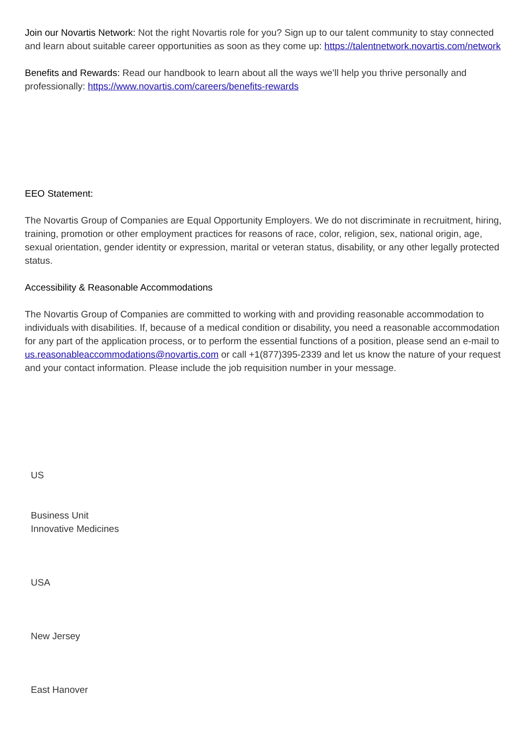Join our Novartis Network: Not the right Novartis role for you? Sign up to our talent community to stay connected and learn about suitable career opportunities as soon as they come up: https://talentnetwork.novartis.com/network
Benefits and Rewards: Read our handbook to learn about all the ways we’ll help you thrive personally and professionally: https://www.novartis.com/careers/benefits-rewards
EEO Statement:
The Novartis Group of Companies are Equal Opportunity Employers. We do not discriminate in recruitment, hiring, training, promotion or other employment practices for reasons of race, color, religion, sex, national origin, age, sexual orientation, gender identity or expression, marital or veteran status, disability, or any other legally protected status.
Accessibility & Reasonable Accommodations
The Novartis Group of Companies are committed to working with and providing reasonable accommodation to individuals with disabilities. If, because of a medical condition or disability, you need a reasonable accommodation for any part of the application process, or to perform the essential functions of a position, please send an e-mail to us.reasonableaccommodations@novartis.com or call +1(877)395-2339 and let us know the nature of your request and your contact information. Please include the job requisition number in your message.
US
Business Unit
Innovative Medicines
USA
New Jersey
East Hanover